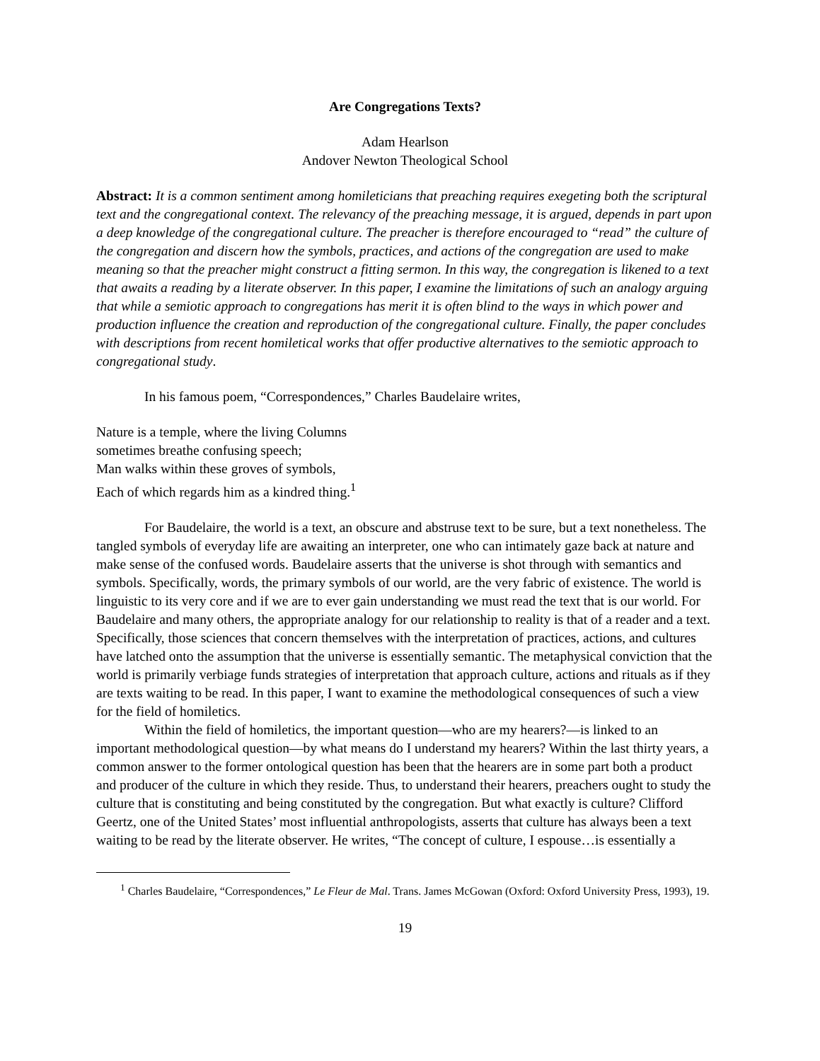Are Congregations Texts?
Adam Hearlson
Andover Newton Theological School
Abstract: It is a common sentiment among homileticians that preaching requires exegeting both the scriptural text and the congregational context. The relevancy of the preaching message, it is argued, depends in part upon a deep knowledge of the congregational culture. The preacher is therefore encouraged to “read” the culture of the congregation and discern how the symbols, practices, and actions of the congregation are used to make meaning so that the preacher might construct a fitting sermon. In this way, the congregation is likened to a text that awaits a reading by a literate observer. In this paper, I examine the limitations of such an analogy arguing that while a semiotic approach to congregations has merit it is often blind to the ways in which power and production influence the creation and reproduction of the congregational culture. Finally, the paper concludes with descriptions from recent homiletical works that offer productive alternatives to the semiotic approach to congregational study.
In his famous poem, “Correspondences,” Charles Baudelaire writes,
Nature is a temple, where the living Columns
sometimes breathe confusing speech;
Man walks within these groves of symbols,
Each of which regards him as a kindred thing.<sup>1</sup>
For Baudelaire, the world is a text, an obscure and abstruse text to be sure, but a text nonetheless. The tangled symbols of everyday life are awaiting an interpreter, one who can intimately gaze back at nature and make sense of the confused words. Baudelaire asserts that the universe is shot through with semantics and symbols. Specifically, words, the primary symbols of our world, are the very fabric of existence. The world is linguistic to its very core and if we are to ever gain understanding we must read the text that is our world. For Baudelaire and many others, the appropriate analogy for our relationship to reality is that of a reader and a text. Specifically, those sciences that concern themselves with the interpretation of practices, actions, and cultures have latched onto the assumption that the universe is essentially semantic. The metaphysical conviction that the world is primarily verbiage funds strategies of interpretation that approach culture, actions and rituals as if they are texts waiting to be read. In this paper, I want to examine the methodological consequences of such a view for the field of homiletics.
Within the field of homiletics, the important question—who are my hearers?—is linked to an important methodological question—by what means do I understand my hearers? Within the last thirty years, a common answer to the former ontological question has been that the hearers are in some part both a product and producer of the culture in which they reside. Thus, to understand their hearers, preachers ought to study the culture that is constituting and being constituted by the congregation. But what exactly is culture? Clifford Geertz, one of the United States’ most influential anthropologists, asserts that culture has always been a text waiting to be read by the literate observer. He writes, “The concept of culture, I espouse…is essentially a
<sup>1</sup> Charles Baudelaire, “Correspondences,” Le Fleur de Mal. Trans. James McGowan (Oxford: Oxford University Press, 1993), 19.
19